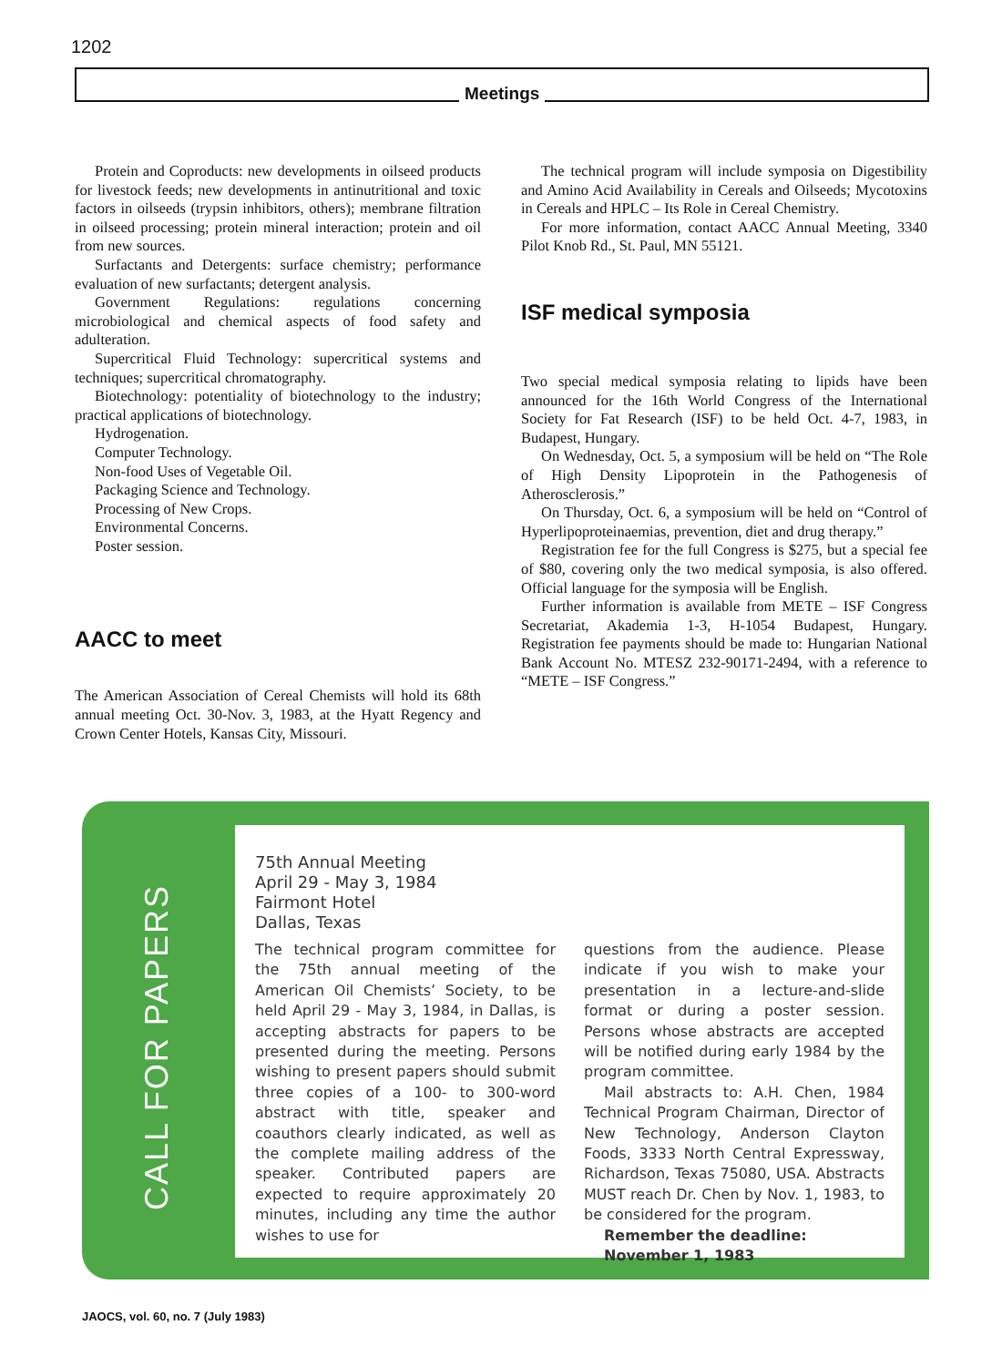1202
Meetings
Protein and Coproducts: new developments in oilseed products for livestock feeds; new developments in antinutritional and toxic factors in oilseeds (trypsin inhibitors, others); membrane filtration in oilseed processing; protein mineral interaction; protein and oil from new sources.
Surfactants and Detergents: surface chemistry; performance evaluation of new surfactants; detergent analysis.
Government Regulations: regulations concerning microbiological and chemical aspects of food safety and adulteration.
Supercritical Fluid Technology: supercritical systems and techniques; supercritical chromatography.
Biotechnology: potentiality of biotechnology to the industry; practical applications of biotechnology.
Hydrogenation.
Computer Technology.
Non-food Uses of Vegetable Oil.
Packaging Science and Technology.
Processing of New Crops.
Environmental Concerns.
Poster session.
AACC to meet
The American Association of Cereal Chemists will hold its 68th annual meeting Oct. 30-Nov. 3, 1983, at the Hyatt Regency and Crown Center Hotels, Kansas City, Missouri.
The technical program will include symposia on Digestibility and Amino Acid Availability in Cereals and Oilseeds; Mycotoxins in Cereals and HPLC – Its Role in Cereal Chemistry.
For more information, contact AACC Annual Meeting, 3340 Pilot Knob Rd., St. Paul, MN 55121.
ISF medical symposia
Two special medical symposia relating to lipids have been announced for the 16th World Congress of the International Society for Fat Research (ISF) to be held Oct. 4-7, 1983, in Budapest, Hungary.
On Wednesday, Oct. 5, a symposium will be held on “The Role of High Density Lipoprotein in the Pathogenesis of Atherosclerosis.”
On Thursday, Oct. 6, a symposium will be held on “Control of Hyperlipoproteinaemias, prevention, diet and drug therapy.”
Registration fee for the full Congress is $275, but a special fee of $80, covering only the two medical symposia, is also offered. Official language for the symposia will be English.
Further information is available from METE – ISF Congress Secretariat, Akademia 1-3, H-1054 Budapest, Hungary. Registration fee payments should be made to: Hungarian National Bank Account No. MTESZ 232-90171-2494, with a reference to “METE – ISF Congress.”
CALL FOR PAPERS
75th Annual Meeting
April 29 - May 3, 1984
Fairmont Hotel
Dallas, Texas
The technical program committee for the 75th annual meeting of the American Oil Chemists’ Society, to be held April 29 - May 3, 1984, in Dallas, is accepting abstracts for papers to be presented during the meeting. Persons wishing to present papers should submit three copies of a 100- to 300-word abstract with title, speaker and coauthors clearly indicated, as well as the complete mailing address of the speaker. Contributed papers are expected to require approximately 20 minutes, including any time the author wishes to use for
questions from the audience. Please indicate if you wish to make your presentation in a lecture-and-slide format or during a poster session. Persons whose abstracts are accepted will be notified during early 1984 by the program committee.
Mail abstracts to: A.H. Chen, 1984 Technical Program Chairman, Director of New Technology, Anderson Clayton Foods, 3333 North Central Expressway, Richardson, Texas 75080, USA. Abstracts MUST reach Dr. Chen by Nov. 1, 1983, to be considered for the program.
Remember the deadline:
November 1, 1983
JAOCS, vol. 60, no. 7 (July 1983)